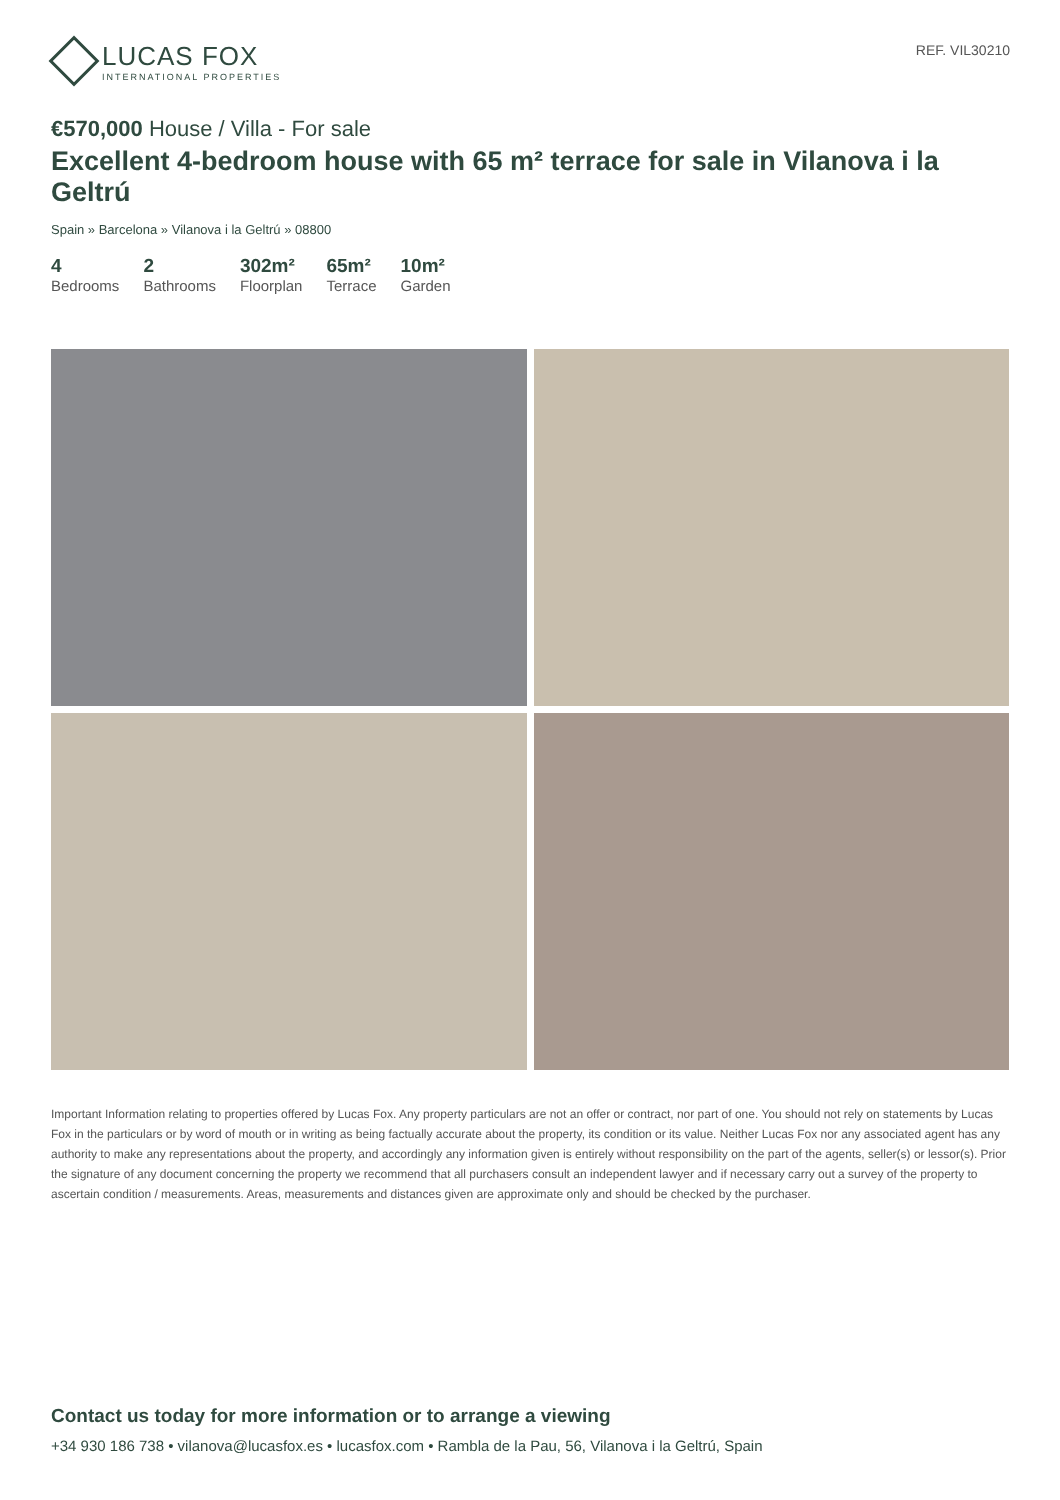LUCAS FOX
INTERNATIONAL PROPERTIES
REF. VIL30210
€570,000 House / Villa - For sale
Excellent 4-bedroom house with 65 m² terrace for sale in Vilanova i la Geltrú
Spain » Barcelona » Vilanova i la Geltrú » 08800
4
Bedrooms
2
Bathrooms
302m²
Floorplan
65m²
Terrace
10m²
Garden
Important Information relating to properties offered by Lucas Fox. Any property particulars are not an offer or contract, nor part of one. You should not rely on statements by Lucas Fox in the particulars or by word of mouth or in writing as being factually accurate about the property, its condition or its value. Neither Lucas Fox nor any associated agent has any authority to make any representations about the property, and accordingly any information given is entirely without responsibility on the part of the agents, seller(s) or lessor(s). Prior the signature of any document concerning the property we recommend that all purchasers consult an independent lawyer and if necessary carry out a survey of the property to ascertain condition / measurements. Areas, measurements and distances given are approximate only and should be checked by the purchaser.
Contact us today for more information or to arrange a viewing
+34 930 186 738 • vilanova@lucasfox.es • lucasfox.com • Rambla de la Pau, 56, Vilanova i la Geltrú, Spain